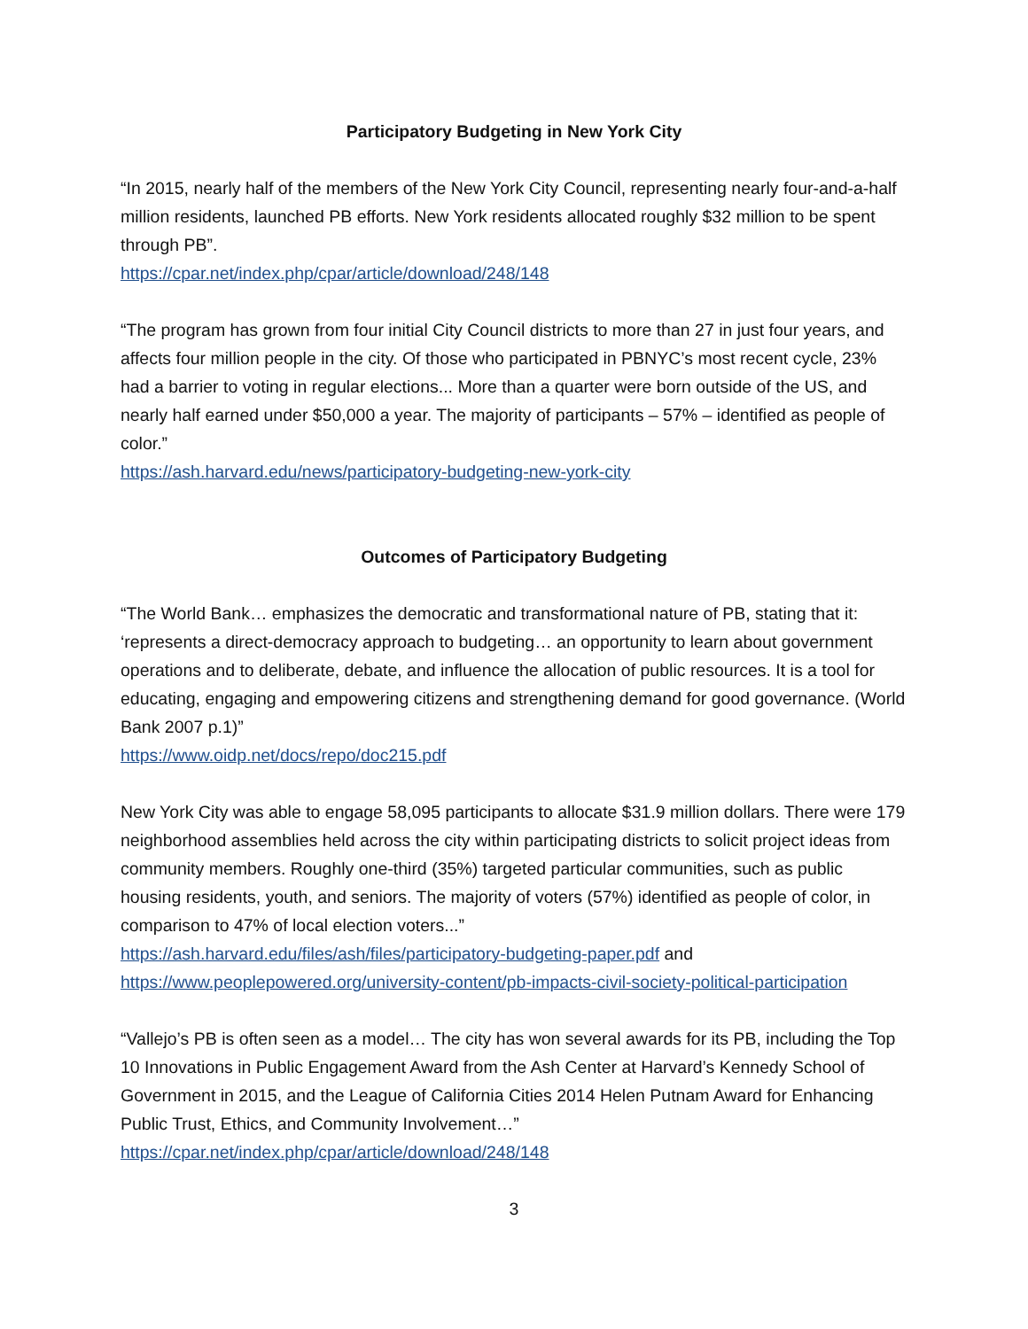Participatory Budgeting in New York City
“In 2015, nearly half of the members of the New York City Council, representing nearly four-and-a-half million residents, launched PB efforts. New York residents allocated roughly $32 million to be spent through PB”.
https://cpar.net/index.php/cpar/article/download/248/148
“The program has grown from four initial City Council districts to more than 27 in just four years, and affects four million people in the city. Of those who participated in PBNYC’s most recent cycle, 23% had a barrier to voting in regular elections... More than a quarter were born outside of the US, and nearly half earned under $50,000 a year. The majority of participants – 57% – identified as people of color.”
https://ash.harvard.edu/news/participatory-budgeting-new-york-city
Outcomes of Participatory Budgeting
“The World Bank… emphasizes the democratic and transformational nature of PB, stating that it: ‘represents a direct-democracy approach to budgeting… an opportunity to learn about government operations and to deliberate, debate, and influence the allocation of public resources. It is a tool for educating, engaging and empowering citizens and strengthening demand for good governance. (World Bank 2007 p.1)”
https://www.oidp.net/docs/repo/doc215.pdf
New York City was able to engage 58,095 participants to allocate $31.9 million dollars. There were 179 neighborhood assemblies held across the city within participating districts to solicit project ideas from community members. Roughly one-third (35%) targeted particular communities, such as public housing residents, youth, and seniors. The majority of voters (57%) identified as people of color, in comparison to 47% of local election voters...”
https://ash.harvard.edu/files/ash/files/participatory-budgeting-paper.pdf and https://www.peoplepowered.org/university-content/pb-impacts-civil-society-political-participation
“Vallejo’s PB is often seen as a model… The city has won several awards for its PB, including the Top 10 Innovations in Public Engagement Award from the Ash Center at Harvard’s Kennedy School of Government in 2015, and the League of California Cities 2014 Helen Putnam Award for Enhancing Public Trust, Ethics, and Community Involvement…”
https://cpar.net/index.php/cpar/article/download/248/148
3